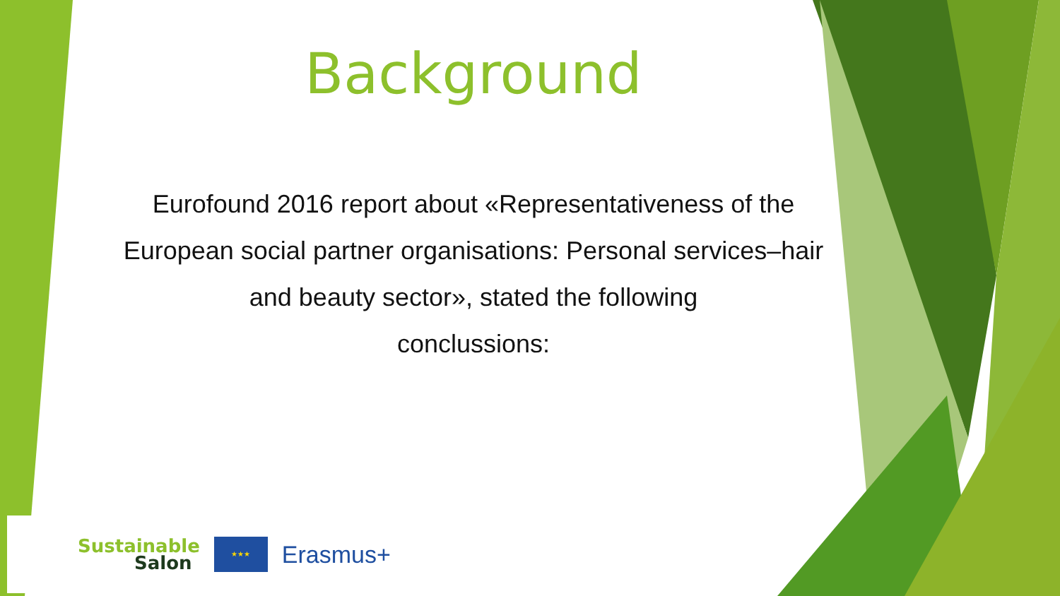Background
Eurofound 2016 report about «Representativeness of the European social partner organisations: Personal services–hair and beauty sector», stated the following
conclussions:
Sustainable
Salon
★★★
Erasmus+